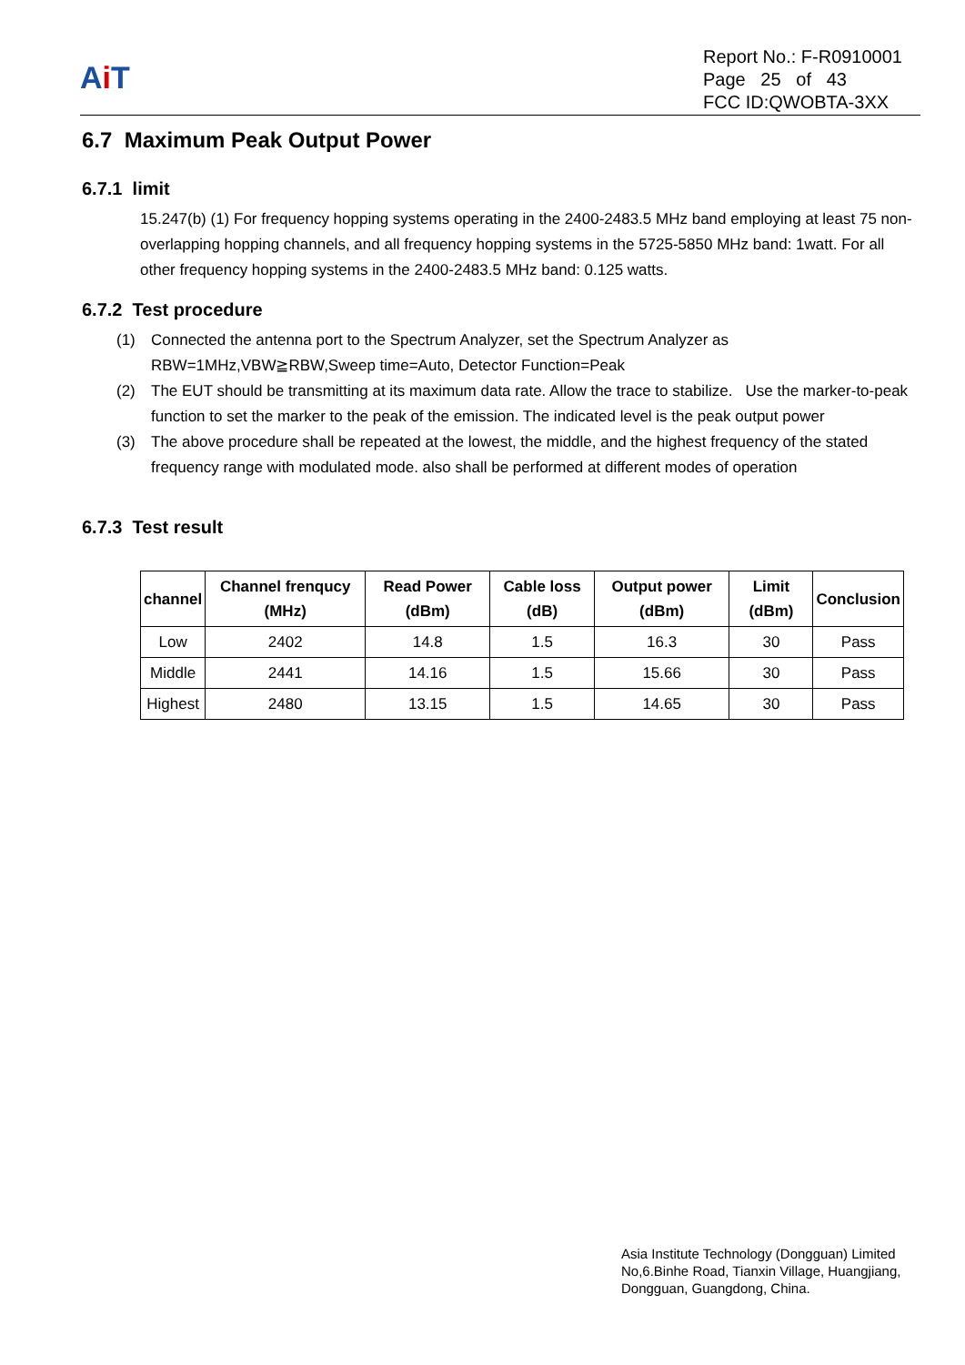Ai T
Report No.: F-R0910001
Page 25 of 43
FCC ID:QWOBTA-3XX
6.7 Maximum Peak Output Power
6.7.1 limit
15.247(b) (1) For frequency hopping systems operating in the 2400-2483.5 MHz band employing at least 75 non-overlapping hopping channels, and all frequency hopping systems in the 5725-5850 MHz band: 1watt. For all other frequency hopping systems in the 2400-2483.5 MHz band: 0.125 watts.
6.7.2 Test procedure
(1) Connected the antenna port to the Spectrum Analyzer, set the Spectrum Analyzer as RBW=1MHz,VBW≧RBW,Sweep time=Auto, Detector Function=Peak
(2) The EUT should be transmitting at its maximum data rate. Allow the trace to stabilize. Use the marker-to-peak function to set the marker to the peak of the emission. The indicated level is the peak output power
(3) The above procedure shall be repeated at the lowest, the middle, and the highest frequency of the stated frequency range with modulated mode. also shall be performed at different modes of operation
6.7.3 Test result
| channel | Channel frenqucy (MHz) | Read Power (dBm) | Cable loss (dB) | Output power (dBm) | Limit (dBm) | Conclusion |
| --- | --- | --- | --- | --- | --- | --- |
| Low | 2402 | 14.8 | 1.5 | 16.3 | 30 | Pass |
| Middle | 2441 | 14.16 | 1.5 | 15.66 | 30 | Pass |
| Highest | 2480 | 13.15 | 1.5 | 14.65 | 30 | Pass |
Asia Institute Technology (Dongguan) Limited
No,6.Binhe Road, Tianxin Village, Huangjiang,
Dongguan, Guangdong, China.